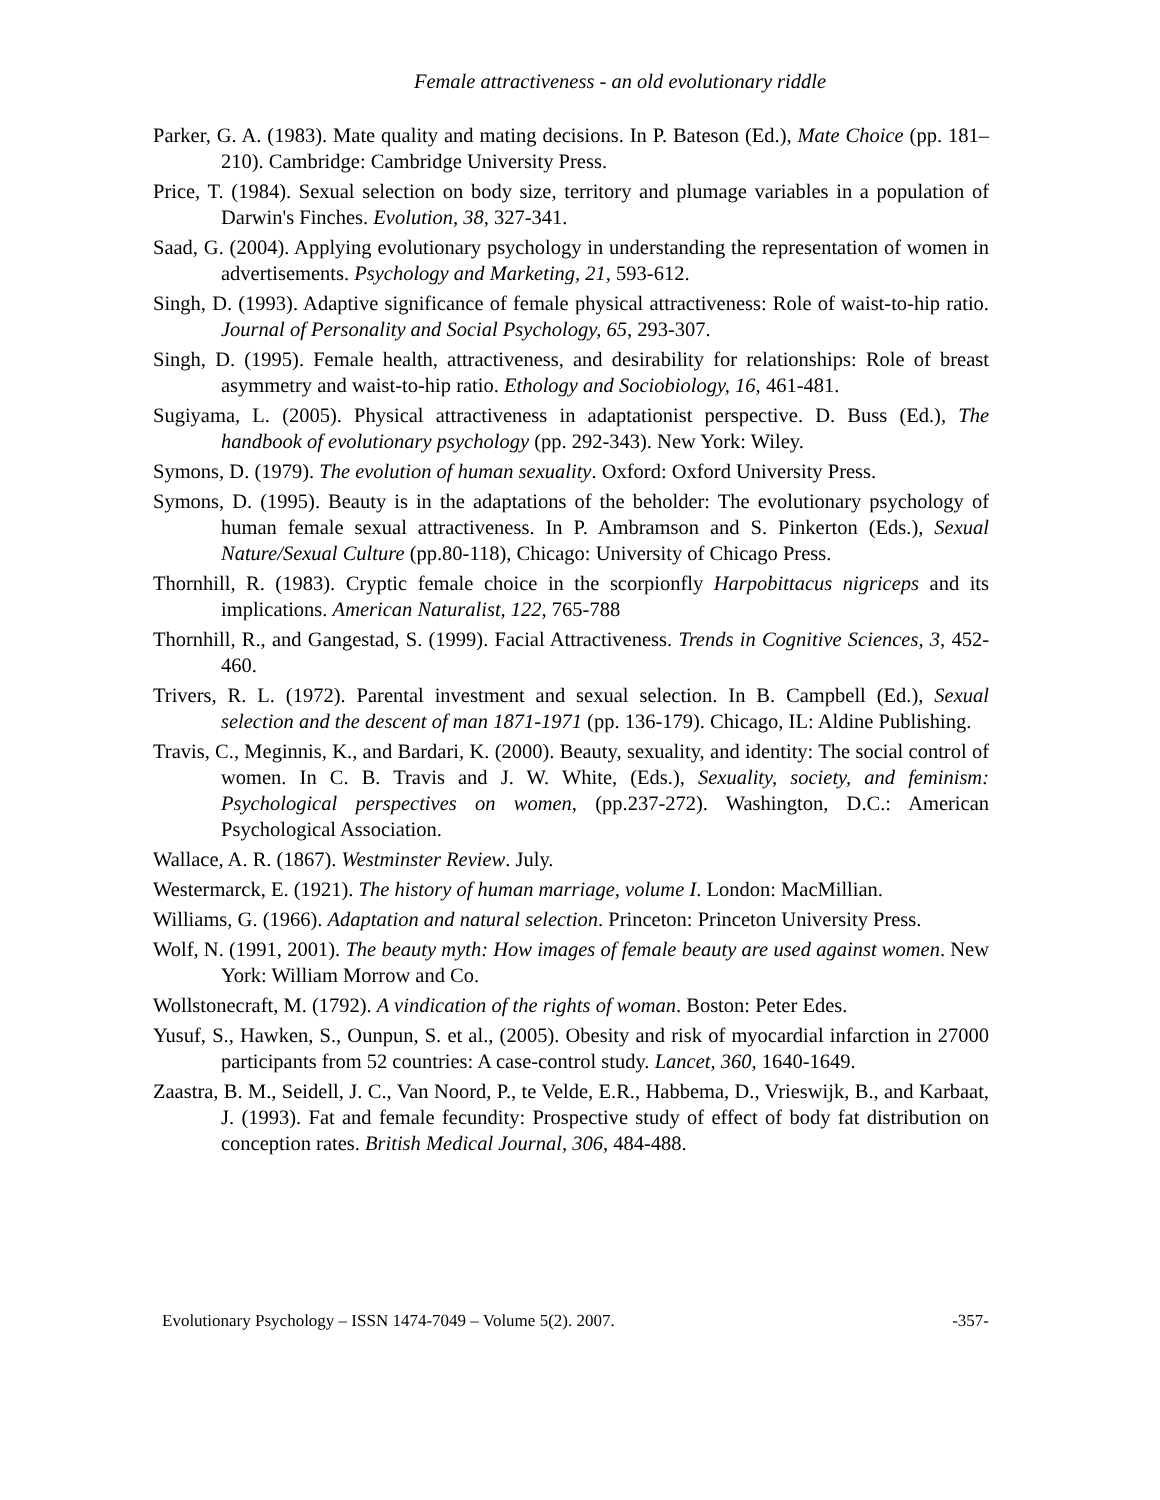Female attractiveness - an old evolutionary riddle
Parker, G. A. (1983). Mate quality and mating decisions. In P. Bateson (Ed.), Mate Choice (pp. 181–210). Cambridge: Cambridge University Press.
Price, T. (1984). Sexual selection on body size, territory and plumage variables in a population of Darwin's Finches. Evolution, 38, 327-341.
Saad, G. (2004). Applying evolutionary psychology in understanding the representation of women in advertisements. Psychology and Marketing, 21, 593-612.
Singh, D. (1993). Adaptive significance of female physical attractiveness: Role of waist-to-hip ratio. Journal of Personality and Social Psychology, 65, 293-307.
Singh, D. (1995). Female health, attractiveness, and desirability for relationships: Role of breast asymmetry and waist-to-hip ratio. Ethology and Sociobiology, 16, 461-481.
Sugiyama, L. (2005). Physical attractiveness in adaptationist perspective. D. Buss (Ed.), The handbook of evolutionary psychology (pp. 292-343). New York: Wiley.
Symons, D. (1979). The evolution of human sexuality. Oxford: Oxford University Press.
Symons, D. (1995). Beauty is in the adaptations of the beholder: The evolutionary psychology of human female sexual attractiveness. In P. Ambramson and S. Pinkerton (Eds.), Sexual Nature/Sexual Culture (pp.80-118), Chicago: University of Chicago Press.
Thornhill, R. (1983). Cryptic female choice in the scorpionfly Harpobittacus nigriceps and its implications. American Naturalist, 122, 765-788
Thornhill, R., and Gangestad, S. (1999). Facial Attractiveness. Trends in Cognitive Sciences, 3, 452-460.
Trivers, R. L. (1972). Parental investment and sexual selection. In B. Campbell (Ed.), Sexual selection and the descent of man 1871-1971 (pp. 136-179). Chicago, IL: Aldine Publishing.
Travis, C., Meginnis, K., and Bardari, K. (2000). Beauty, sexuality, and identity: The social control of women. In C. B. Travis and J. W. White, (Eds.), Sexuality, society, and feminism: Psychological perspectives on women, (pp.237-272). Washington, D.C.: American Psychological Association.
Wallace, A. R. (1867). Westminster Review. July.
Westermarck, E. (1921). The history of human marriage, volume I. London: MacMillian.
Williams, G. (1966). Adaptation and natural selection. Princeton: Princeton University Press.
Wolf, N. (1991, 2001). The beauty myth: How images of female beauty are used against women. New York: William Morrow and Co.
Wollstonecraft, M. (1792). A vindication of the rights of woman. Boston: Peter Edes.
Yusuf, S., Hawken, S., Ounpun, S. et al., (2005). Obesity and risk of myocardial infarction in 27000 participants from 52 countries: A case-control study. Lancet, 360, 1640-1649.
Zaastra, B. M., Seidell, J. C., Van Noord, P., te Velde, E.R., Habbema, D., Vrieswijk, B., and Karbaat, J. (1993). Fat and female fecundity: Prospective study of effect of body fat distribution on conception rates. British Medical Journal, 306, 484-488.
Evolutionary Psychology – ISSN 1474-7049 – Volume 5(2). 2007. -357-